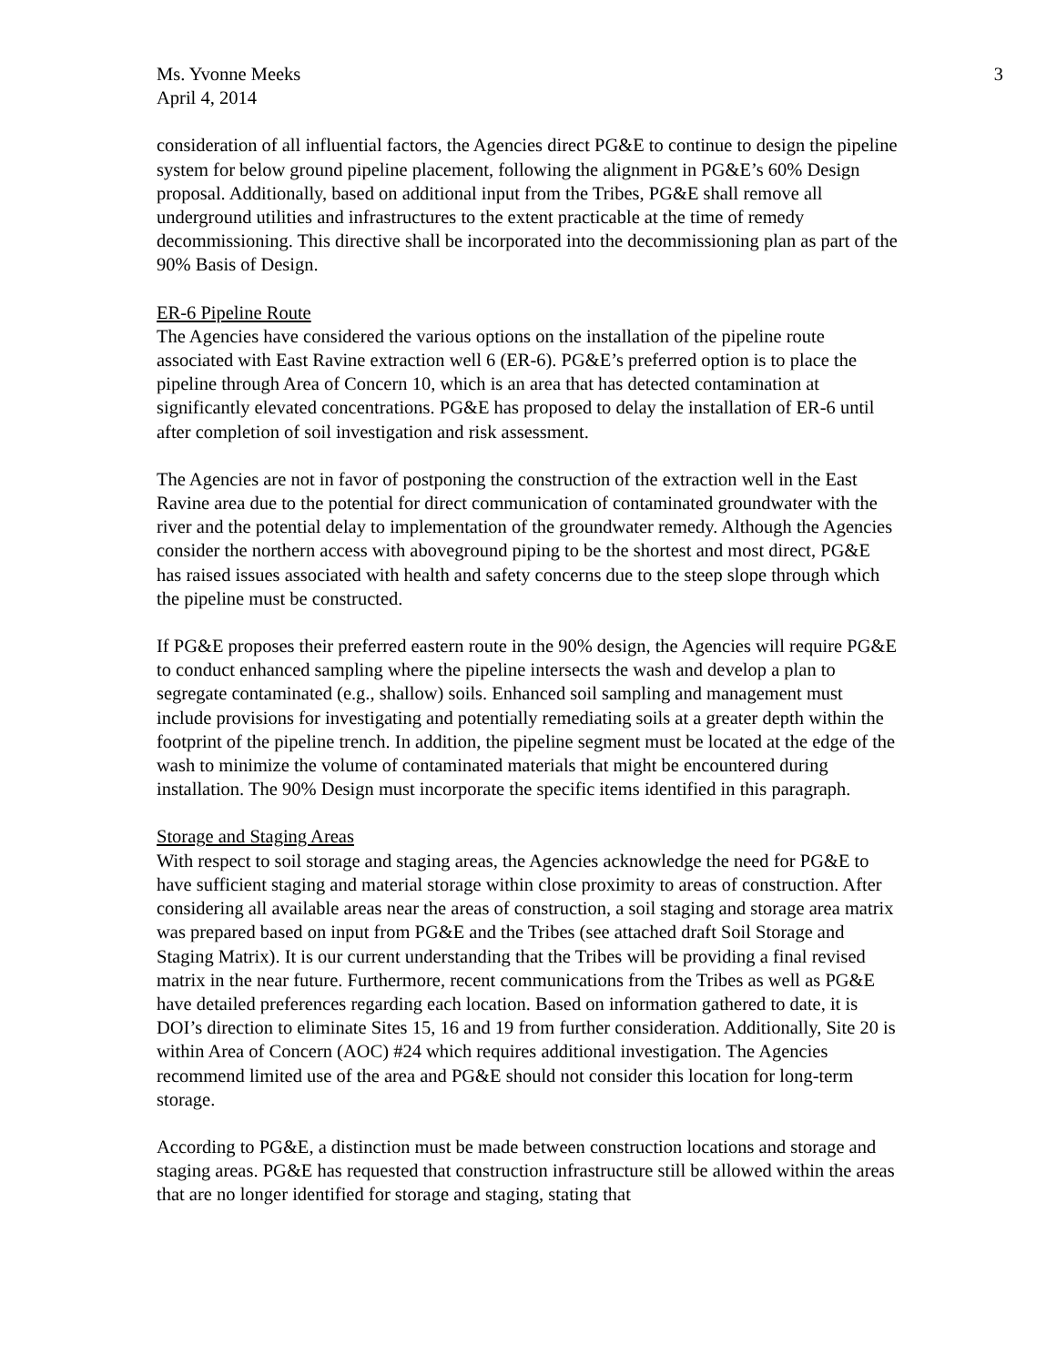Ms. Yvonne Meeks
April 4, 2014
3
consideration of all influential factors, the Agencies direct PG&E to continue to design the pipeline system for below ground pipeline placement, following the alignment in PG&E’s 60% Design proposal. Additionally, based on additional input from the Tribes, PG&E shall remove all underground utilities and infrastructures to the extent practicable at the time of remedy decommissioning. This directive shall be incorporated into the decommissioning plan as part of the 90% Basis of Design.
ER-6 Pipeline Route
The Agencies have considered the various options on the installation of the pipeline route associated with East Ravine extraction well 6 (ER-6). PG&E’s preferred option is to place the pipeline through Area of Concern 10, which is an area that has detected contamination at significantly elevated concentrations. PG&E has proposed to delay the installation of ER-6 until after completion of soil investigation and risk assessment.
The Agencies are not in favor of postponing the construction of the extraction well in the East Ravine area due to the potential for direct communication of contaminated groundwater with the river and the potential delay to implementation of the groundwater remedy. Although the Agencies consider the northern access with aboveground piping to be the shortest and most direct, PG&E has raised issues associated with health and safety concerns due to the steep slope through which the pipeline must be constructed.
If PG&E proposes their preferred eastern route in the 90% design, the Agencies will require PG&E to conduct enhanced sampling where the pipeline intersects the wash and develop a plan to segregate contaminated (e.g., shallow) soils. Enhanced soil sampling and management must include provisions for investigating and potentially remediating soils at a greater depth within the footprint of the pipeline trench. In addition, the pipeline segment must be located at the edge of the wash to minimize the volume of contaminated materials that might be encountered during installation. The 90% Design must incorporate the specific items identified in this paragraph.
Storage and Staging Areas
With respect to soil storage and staging areas, the Agencies acknowledge the need for PG&E to have sufficient staging and material storage within close proximity to areas of construction. After considering all available areas near the areas of construction, a soil staging and storage area matrix was prepared based on input from PG&E and the Tribes (see attached draft Soil Storage and Staging Matrix). It is our current understanding that the Tribes will be providing a final revised matrix in the near future. Furthermore, recent communications from the Tribes as well as PG&E have detailed preferences regarding each location. Based on information gathered to date, it is DOI’s direction to eliminate Sites 15, 16 and 19 from further consideration. Additionally, Site 20 is within Area of Concern (AOC) #24 which requires additional investigation. The Agencies recommend limited use of the area and PG&E should not consider this location for long-term storage.
According to PG&E, a distinction must be made between construction locations and storage and staging areas. PG&E has requested that construction infrastructure still be allowed within the areas that are no longer identified for storage and staging, stating that